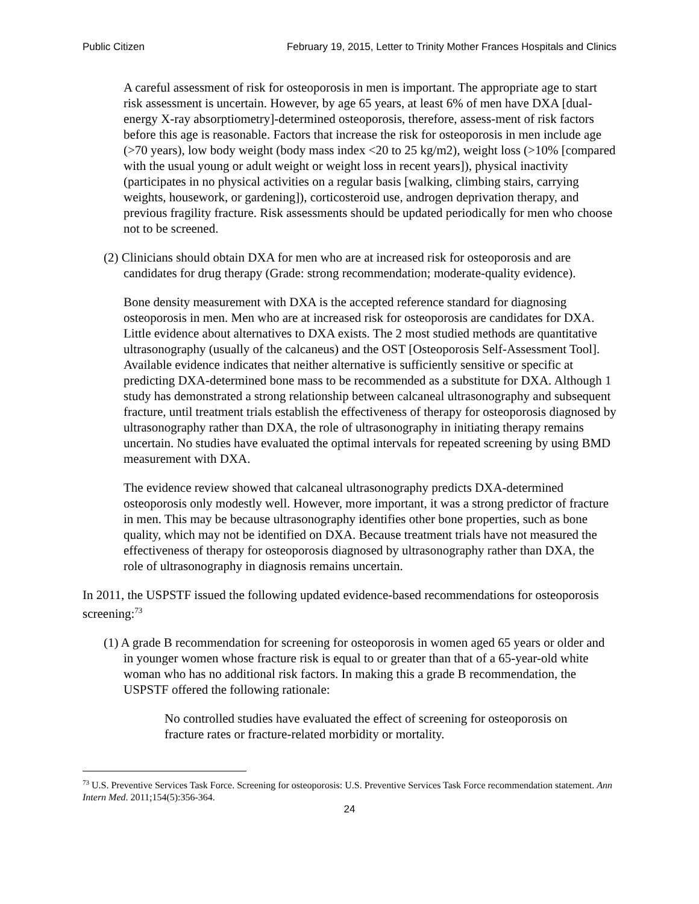Public Citizen February 19, 2015, Letter to Trinity Mother Frances Hospitals and Clinics
A careful assessment of risk for osteoporosis in men is important. The appropriate age to start risk assessment is uncertain. However, by age 65 years, at least 6% of men have DXA [dual-energy X-ray absorptiometry]-determined osteoporosis, therefore, assess-ment of risk factors before this age is reasonable. Factors that increase the risk for osteoporosis in men include age (>70 years), low body weight (body mass index <20 to 25 kg/m2), weight loss (>10% [compared with the usual young or adult weight or weight loss in recent years]), physical inactivity (participates in no physical activities on a regular basis [walking, climbing stairs, carrying weights, housework, or gardening]), corticosteroid use, androgen deprivation therapy, and previous fragility fracture. Risk assessments should be updated periodically for men who choose not to be screened.
(2) Clinicians should obtain DXA for men who are at increased risk for osteoporosis and are candidates for drug therapy (Grade: strong recommendation; moderate-quality evidence).
Bone density measurement with DXA is the accepted reference standard for diagnosing osteoporosis in men. Men who are at increased risk for osteoporosis are candidates for DXA. Little evidence about alternatives to DXA exists. The 2 most studied methods are quantitative ultrasonography (usually of the calcaneus) and the OST [Osteoporosis Self-Assessment Tool]. Available evidence indicates that neither alternative is sufficiently sensitive or specific at predicting DXA-determined bone mass to be recommended as a substitute for DXA. Although 1 study has demonstrated a strong relationship between calcaneal ultrasonography and subsequent fracture, until treatment trials establish the effectiveness of therapy for osteoporosis diagnosed by ultrasonography rather than DXA, the role of ultrasonography in initiating therapy remains uncertain. No studies have evaluated the optimal intervals for repeated screening by using BMD measurement with DXA.
The evidence review showed that calcaneal ultrasonography predicts DXA-determined osteoporosis only modestly well. However, more important, it was a strong predictor of fracture in men. This may be because ultrasonography identifies other bone properties, such as bone quality, which may not be identified on DXA. Because treatment trials have not measured the effectiveness of therapy for osteoporosis diagnosed by ultrasonography rather than DXA, the role of ultrasonography in diagnosis remains uncertain.
In 2011, the USPSTF issued the following updated evidence-based recommendations for osteoporosis screening:<sup>73</sup>
(1) A grade B recommendation for screening for osteoporosis in women aged 65 years or older and in younger women whose fracture risk is equal to or greater than that of a 65-year-old white woman who has no additional risk factors. In making this a grade B recommendation, the USPSTF offered the following rationale:
No controlled studies have evaluated the effect of screening for osteoporosis on fracture rates or fracture-related morbidity or mortality.
<sup>73</sup> U.S. Preventive Services Task Force. Screening for osteoporosis: U.S. Preventive Services Task Force recommendation statement. Ann Intern Med. 2011;154(5):356-364.
24